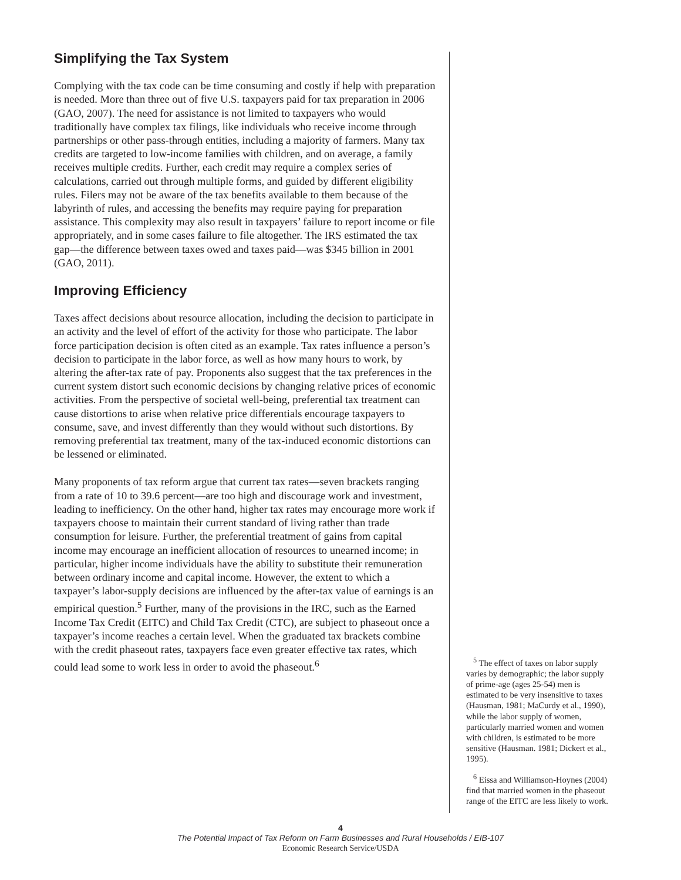Simplifying the Tax System
Complying with the tax code can be time consuming and costly if help with preparation is needed. More than three out of five U.S. taxpayers paid for tax preparation in 2006 (GAO, 2007). The need for assistance is not limited to taxpayers who would traditionally have complex tax filings, like individuals who receive income through partnerships or other pass-through entities, including a majority of farmers. Many tax credits are targeted to low-income families with children, and on average, a family receives multiple credits. Further, each credit may require a complex series of calculations, carried out through multiple forms, and guided by different eligibility rules. Filers may not be aware of the tax benefits available to them because of the labyrinth of rules, and accessing the benefits may require paying for preparation assistance. This complexity may also result in taxpayers’ failure to report income or file appropriately, and in some cases failure to file altogether. The IRS estimated the tax gap—the difference between taxes owed and taxes paid—was $345 billion in 2001 (GAO, 2011).
Improving Efficiency
Taxes affect decisions about resource allocation, including the decision to participate in an activity and the level of effort of the activity for those who participate. The labor force participation decision is often cited as an example. Tax rates influence a person’s decision to participate in the labor force, as well as how many hours to work, by altering the after-tax rate of pay. Proponents also suggest that the tax preferences in the current system distort such economic decisions by changing relative prices of economic activities. From the perspective of societal well-being, preferential tax treatment can cause distortions to arise when relative price differentials encourage taxpayers to consume, save, and invest differently than they would without such distortions. By removing preferential tax treatment, many of the tax-induced economic distortions can be lessened or eliminated.
Many proponents of tax reform argue that current tax rates—seven brackets ranging from a rate of 10 to 39.6 percent—are too high and discourage work and investment, leading to inefficiency. On the other hand, higher tax rates may encourage more work if taxpayers choose to maintain their current standard of living rather than trade consumption for leisure. Further, the preferential treatment of gains from capital income may encourage an inefficient allocation of resources to unearned income; in particular, higher income individuals have the ability to substitute their remuneration between ordinary income and capital income. However, the extent to which a taxpayer’s labor-supply decisions are influenced by the after-tax value of earnings is an empirical question.<sup>5</sup> Further, many of the provisions in the IRC, such as the Earned Income Tax Credit (EITC) and Child Tax Credit (CTC), are subject to phaseout once a taxpayer’s income reaches a certain level. When the graduated tax brackets combine with the credit phaseout rates, taxpayers face even greater effective tax rates, which could lead some to work less in order to avoid the phaseout.<sup>6</sup>
<sup>5</sup> The effect of taxes on labor supply varies by demographic; the labor supply of prime-age (ages 25-54) men is estimated to be very insensitive to taxes (Hausman, 1981; MaCurdy et al., 1990), while the labor supply of women, particularly married women and women with children, is estimated to be more sensitive (Hausman. 1981; Dickert et al., 1995).
<sup>6</sup> Eissa and Williamson-Hoynes (2004) find that married women in the phaseout range of the EITC are less likely to work.
4
The Potential Impact of Tax Reform on Farm Businesses and Rural Households / EIB-107
Economic Research Service/USDA